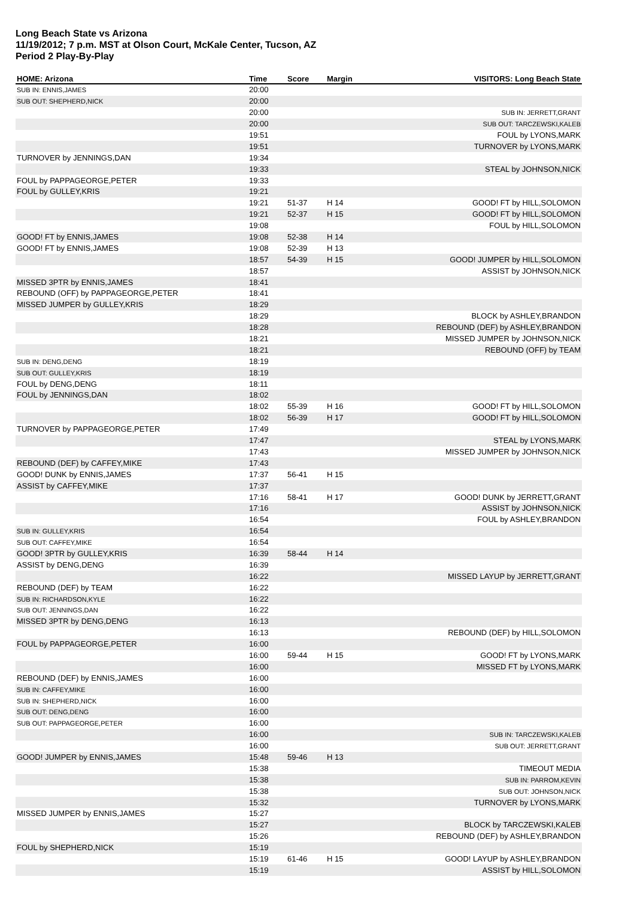Long Beach State vs Arizona
11/19/2012; 7 p.m. MST at Olson Court, McKale Center, Tucson, AZ
Period 2 Play-By-Play
| HOME: Arizona | Time | Score | Margin | VISITORS: Long Beach State |
| --- | --- | --- | --- | --- |
| SUB IN: ENNIS,JAMES | 20:00 | | | |
| SUB OUT: SHEPHERD,NICK | 20:00 | | | |
| | 20:00 | | | SUB IN: JERRETT,GRANT |
| | 20:00 | | | SUB OUT: TARCZEWSKI,KALEB |
| | 19:51 | | | FOUL by LYONS,MARK |
| | 19:51 | | | TURNOVER by LYONS,MARK |
| TURNOVER by JENNINGS,DAN | 19:34 | | | |
| | 19:33 | | | STEAL by JOHNSON,NICK |
| FOUL by PAPPAGEORGE,PETER | 19:33 | | | |
| FOUL by GULLEY,KRIS | 19:21 | | | |
| | 19:21 | 51-37 | H 14 | GOOD! FT by HILL,SOLOMON |
| | 19:21 | 52-37 | H 15 | GOOD! FT by HILL,SOLOMON |
| | 19:08 | | | FOUL by HILL,SOLOMON |
| GOOD! FT by ENNIS,JAMES | 19:08 | 52-38 | H 14 | |
| GOOD! FT by ENNIS,JAMES | 19:08 | 52-39 | H 13 | |
| | 18:57 | 54-39 | H 15 | GOOD! JUMPER by HILL,SOLOMON |
| | 18:57 | | | ASSIST by JOHNSON,NICK |
| MISSED 3PTR by ENNIS,JAMES | 18:41 | | | |
| REBOUND (OFF) by PAPPAGEORGE,PETER | 18:41 | | | |
| MISSED JUMPER by GULLEY,KRIS | 18:29 | | | |
| | 18:29 | | | BLOCK by ASHLEY,BRANDON |
| | 18:28 | | | REBOUND (DEF) by ASHLEY,BRANDON |
| | 18:21 | | | MISSED JUMPER by JOHNSON,NICK |
| | 18:21 | | | REBOUND (OFF) by TEAM |
| SUB IN: DENG,DENG | 18:19 | | | |
| SUB OUT: GULLEY,KRIS | 18:19 | | | |
| FOUL by DENG,DENG | 18:11 | | | |
| FOUL by JENNINGS,DAN | 18:02 | | | |
| | 18:02 | 55-39 | H 16 | GOOD! FT by HILL,SOLOMON |
| | 18:02 | 56-39 | H 17 | GOOD! FT by HILL,SOLOMON |
| TURNOVER by PAPPAGEORGE,PETER | 17:49 | | | |
| | 17:47 | | | STEAL by LYONS,MARK |
| | 17:43 | | | MISSED JUMPER by JOHNSON,NICK |
| REBOUND (DEF) by CAFFEY,MIKE | 17:43 | | | |
| GOOD! DUNK by ENNIS,JAMES | 17:37 | 56-41 | H 15 | |
| ASSIST by CAFFEY,MIKE | 17:37 | | | |
| | 17:16 | 58-41 | H 17 | GOOD! DUNK by JERRETT,GRANT |
| | 17:16 | | | ASSIST by JOHNSON,NICK |
| | 16:54 | | | FOUL by ASHLEY,BRANDON |
| SUB IN: GULLEY,KRIS | 16:54 | | | |
| SUB OUT: CAFFEY,MIKE | 16:54 | | | |
| GOOD! 3PTR by GULLEY,KRIS | 16:39 | 58-44 | H 14 | |
| ASSIST by DENG,DENG | 16:39 | | | |
| | 16:22 | | | MISSED LAYUP by JERRETT,GRANT |
| REBOUND (DEF) by TEAM | 16:22 | | | |
| SUB IN: RICHARDSON,KYLE | 16:22 | | | |
| SUB OUT: JENNINGS,DAN | 16:22 | | | |
| MISSED 3PTR by DENG,DENG | 16:13 | | | |
| | 16:13 | | | REBOUND (DEF) by HILL,SOLOMON |
| FOUL by PAPPAGEORGE,PETER | 16:00 | | | |
| | 16:00 | 59-44 | H 15 | GOOD! FT by LYONS,MARK |
| | 16:00 | | | MISSED FT by LYONS,MARK |
| REBOUND (DEF) by ENNIS,JAMES | 16:00 | | | |
| SUB IN: CAFFEY,MIKE | 16:00 | | | |
| SUB IN: SHEPHERD,NICK | 16:00 | | | |
| SUB OUT: DENG,DENG | 16:00 | | | |
| SUB OUT: PAPPAGEORGE,PETER | 16:00 | | | |
| | 16:00 | | | SUB IN: TARCZEWSKI,KALEB |
| | 16:00 | | | SUB OUT: JERRETT,GRANT |
| GOOD! JUMPER by ENNIS,JAMES | 15:48 | 59-46 | H 13 | |
| | 15:38 | | | TIMEOUT MEDIA |
| | 15:38 | | | SUB IN: PARROM,KEVIN |
| | 15:38 | | | SUB OUT: JOHNSON,NICK |
| | 15:32 | | | TURNOVER by LYONS,MARK |
| MISSED JUMPER by ENNIS,JAMES | 15:27 | | | |
| | 15:27 | | | BLOCK by TARCZEWSKI,KALEB |
| | 15:26 | | | REBOUND (DEF) by ASHLEY,BRANDON |
| FOUL by SHEPHERD,NICK | 15:19 | | | |
| | 15:19 | 61-46 | H 15 | GOOD! LAYUP by ASHLEY,BRANDON |
| | 15:19 | | | ASSIST by HILL,SOLOMON |